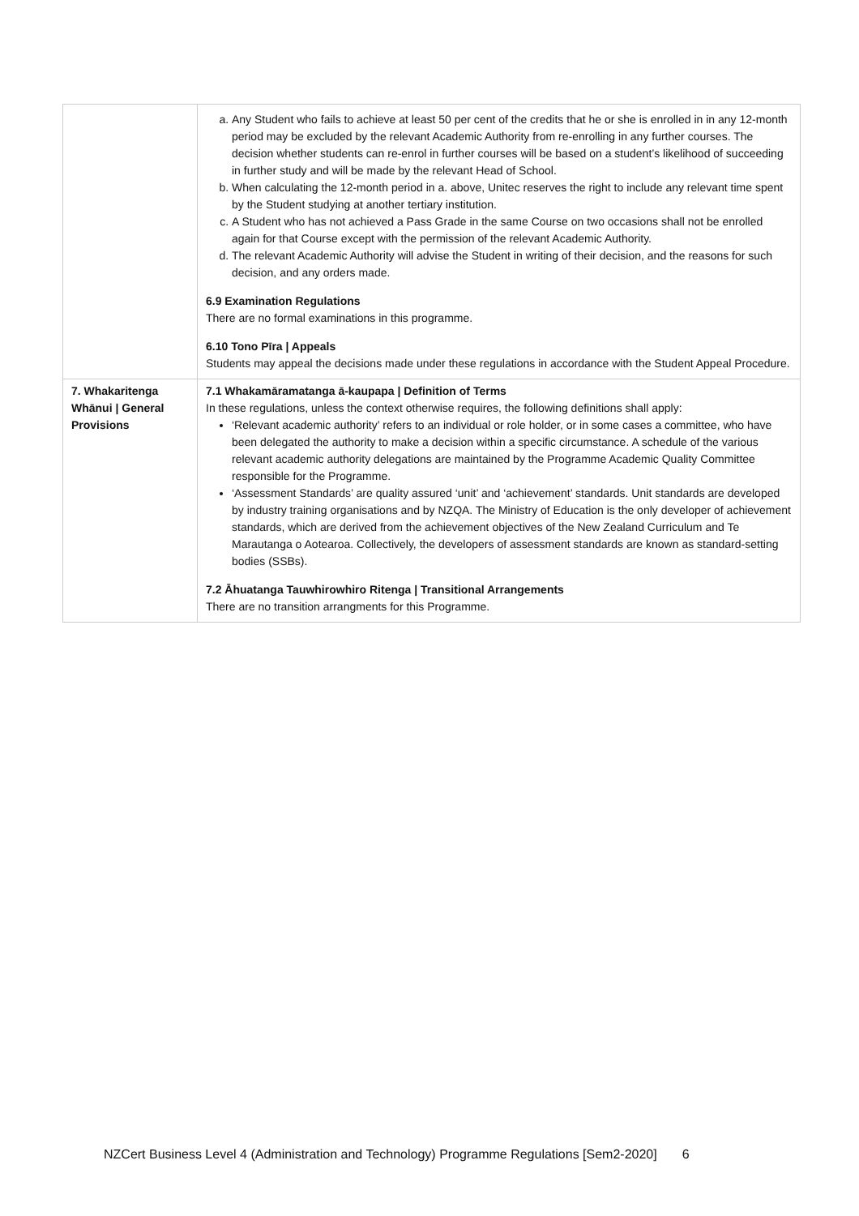| | a. Any Student who fails to achieve at least 50 per cent of the credits that he or she is enrolled in in any 12-month period may be excluded by the relevant Academic Authority from re-enrolling in any further courses. The decision whether students can re-enrol in further courses will be based on a student’s likelihood of succeeding in further study and will be made by the relevant Head of School. b. When calculating the 12-month period in a. above, Unitec reserves the right to include any relevant time spent by the Student studying at another tertiary institution. c. A Student who has not achieved a Pass Grade in the same Course on two occasions shall not be enrolled again for that Course except with the permission of the relevant Academic Authority. d. The relevant Academic Authority will advise the Student in writing of their decision, and the reasons for such decision, and any orders made. 6.9 Examination Regulations There are no formal examinations in this programme. 6.10 Tono Pīra / Appeals Students may appeal the decisions made under these regulations in accordance with the Student Appeal Procedure. |
| 7. Whakaritenga Whānui / General Provisions | 7.1 Whakamāramatanga ā-kaupapa / Definition of Terms In these regulations, unless the context otherwise requires, the following definitions shall apply: ‘Relevant academic authority’ refers to an individual or role holder, or in some cases a committee, who have been delegated the authority to make a decision within a specific circumstance. A schedule of the various relevant academic authority delegations are maintained by the Programme Academic Quality Committee responsible for the Programme. ‘Assessment Standards’ are quality assured ‘unit’ and ‘achievement’ standards. Unit standards are developed by industry training organisations and by NZQA. The Ministry of Education is the only developer of achievement standards, which are derived from the achievement objectives of the New Zealand Curriculum and Te Marautanga o Aotearoa. Collectively, the developers of assessment standards are known as standard-setting bodies (SSBs). 7.2 Āhuatanga Tauwhirowhiro Ritenga / Transitional Arrangements There are no transition arrangments for this Programme. |
NZCert Business Level 4 (Administration and Technology) Programme Regulations [Sem2-2020] 6